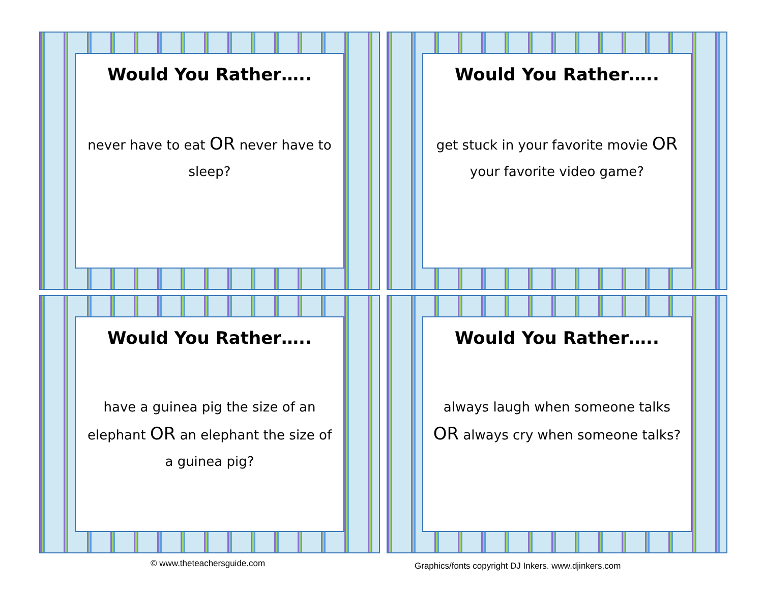Would You Rather…..
never have to eat OR never have to sleep?
Would You Rather…..
get stuck in your favorite movie OR your favorite video game?
Would You Rather…..
have a guinea pig the size of an elephant OR an elephant the size of a guinea pig?
Would You Rather…..
always laugh when someone talks OR always cry when someone talks?
© www.theteachersguide.com
Graphics/fonts copyright DJ Inkers. www.djinkers.com